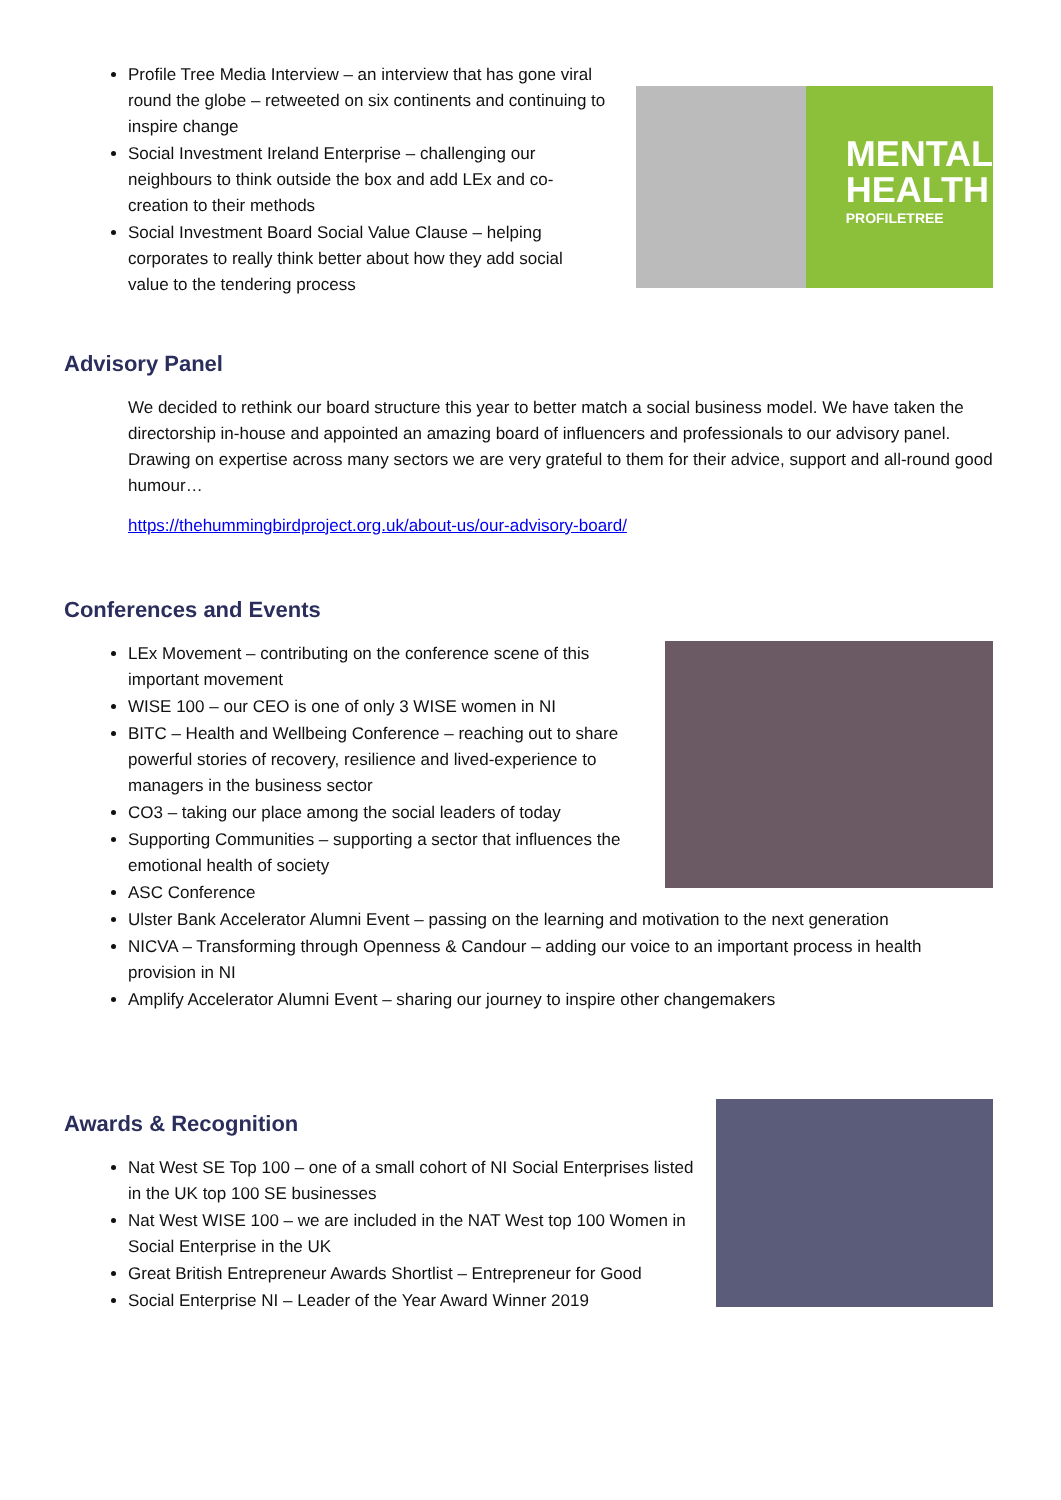Profile Tree Media Interview – an interview that has gone viral round the globe – retweeted on six continents and continuing to inspire change
Social Investment Ireland Enterprise – challenging our neighbours to think outside the box and add LEx and co-creation to their methods
Social Investment Board Social Value Clause – helping corporates to really think better about how they add social value to the tendering process
MENTAL
HEALTH
PROFILETREE
Advisory Panel
We decided to rethink our board structure this year to better match a social business model. We have taken the directorship in-house and appointed an amazing board of influencers and professionals to our advisory panel. Drawing on expertise across many sectors we are very grateful to them for their advice, support and all-round good humour…
https://thehummingbirdproject.org.uk/about-us/our-advisory-board/
Conferences and Events
LEx Movement – contributing on the conference scene of this important movement
WISE 100 – our CEO is one of only 3 WISE women in NI
BITC – Health and Wellbeing Conference – reaching out to share powerful stories of recovery, resilience and lived-experience to managers in the business sector
CO3 – taking our place among the social leaders of today
Supporting Communities – supporting a sector that influences the emotional health of society
ASC Conference
Ulster Bank Accelerator Alumni Event – passing on the learning and motivation to the next generation
NICVA – Transforming through Openness & Candour – adding our voice to an important process in health provision in NI
Amplify Accelerator Alumni Event – sharing our journey to inspire other changemakers
Awards & Recognition
Nat West SE Top 100 – one of a small cohort of NI Social Enterprises listed in the UK top 100 SE businesses
Nat West WISE 100 – we are included in the NAT West top 100 Women in Social Enterprise in the UK
Great British Entrepreneur Awards Shortlist – Entrepreneur for Good
Social Enterprise NI – Leader of the Year Award Winner 2019